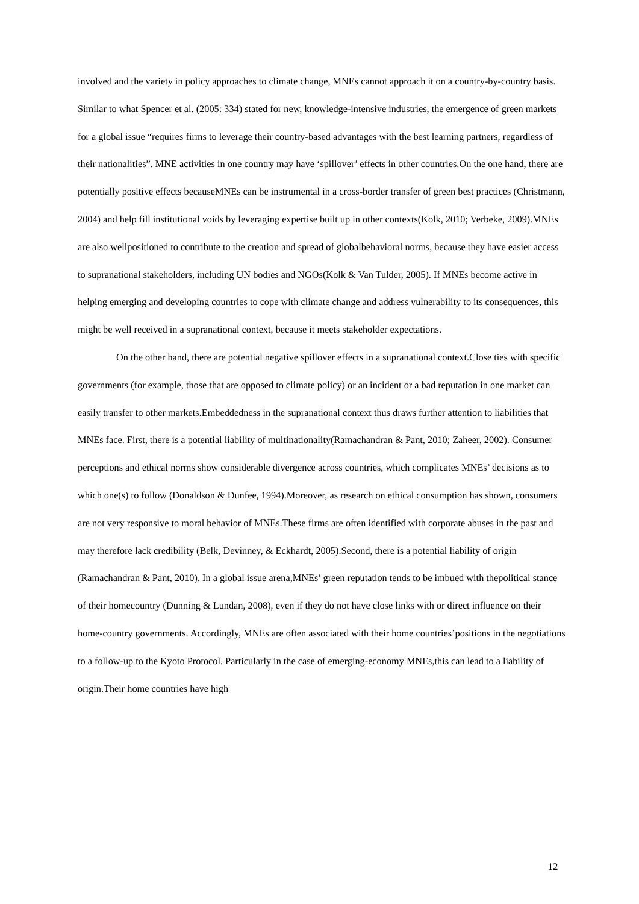involved and the variety in policy approaches to climate change, MNEs cannot approach it on a country-by-country basis. Similar to what Spencer et al. (2005: 334) stated for new, knowledge-intensive industries, the emergence of green markets for a global issue “requires firms to leverage their country-based advantages with the best learning partners, regardless of their nationalities”. MNE activities in one country may have ‘spillover’ effects in other countries.On the one hand, there are potentially positive effects becauseMNEs can be instrumental in a cross-border transfer of green best practices (Christmann, 2004) and help fill institutional voids by leveraging expertise built up in other contexts(Kolk, 2010; Verbeke, 2009).MNEs are also wellpositioned to contribute to the creation and spread of globalbehavioral norms, because they have easier access to supranational stakeholders, including UN bodies and NGOs(Kolk & Van Tulder, 2005). If MNEs become active in helping emerging and developing countries to cope with climate change and address vulnerability to its consequences, this might be well received in a supranational context, because it meets stakeholder expectations.
On the other hand, there are potential negative spillover effects in a supranational context.Close ties with specific governments (for example, those that are opposed to climate policy) or an incident or a bad reputation in one market can easily transfer to other markets.Embeddedness in the supranational context thus draws further attention to liabilities that MNEs face. First, there is a potential liability of multinationality(Ramachandran & Pant, 2010; Zaheer, 2002). Consumer perceptions and ethical norms show considerable divergence across countries, which complicates MNEs’ decisions as to which one(s) to follow (Donaldson & Dunfee, 1994).Moreover, as research on ethical consumption has shown, consumers are not very responsive to moral behavior of MNEs.These firms are often identified with corporate abuses in the past and may therefore lack credibility (Belk, Devinney, & Eckhardt, 2005).Second, there is a potential liability of origin (Ramachandran & Pant, 2010). In a global issue arena,MNEs’ green reputation tends to be imbued with thepolitical stance of their homecountry (Dunning & Lundan, 2008), even if they do not have close links with or direct influence on their home-country governments. Accordingly, MNEs are often associated with their home countries’positions in the negotiations to a follow-up to the Kyoto Protocol. Particularly in the case of emerging-economy MNEs,this can lead to a liability of origin.Their home countries have high
12